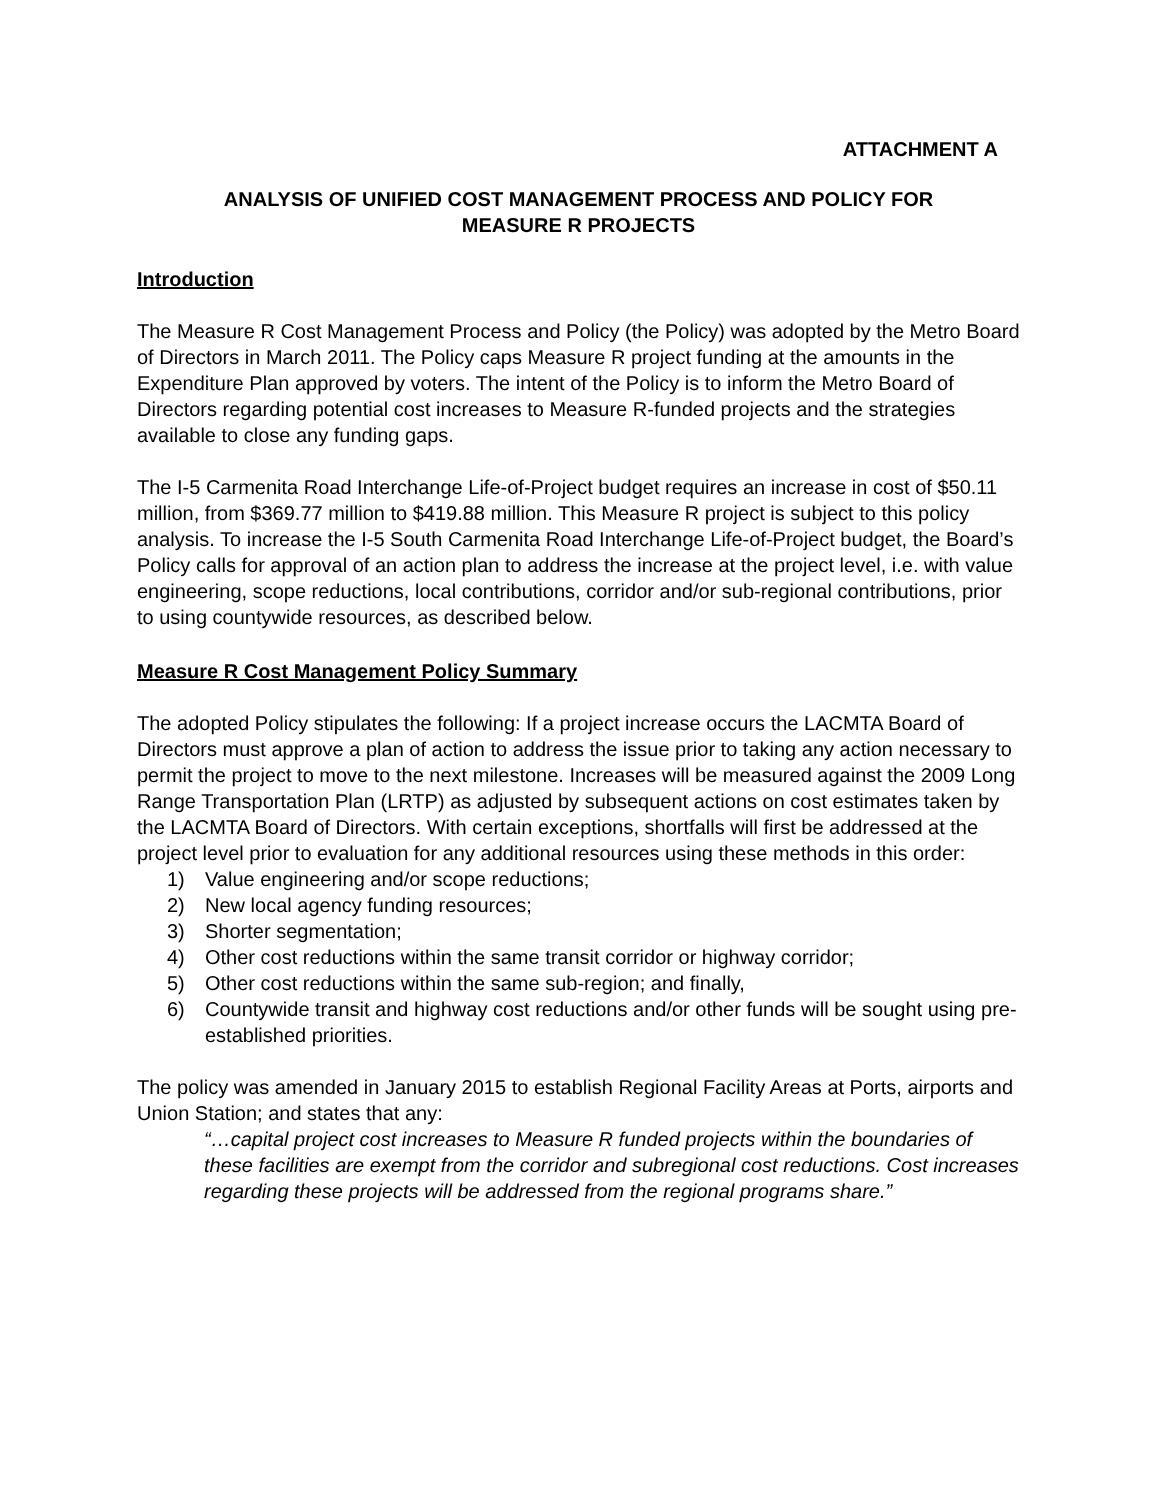ATTACHMENT A
ANALYSIS OF UNIFIED COST MANAGEMENT PROCESS AND POLICY FOR
MEASURE R PROJECTS
Introduction
The Measure R Cost Management Process and Policy (the Policy) was adopted by the Metro Board of Directors in March 2011. The Policy caps Measure R project funding at the amounts in the Expenditure Plan approved by voters. The intent of the Policy is to inform the Metro Board of Directors regarding potential cost increases to Measure R-funded projects and the strategies available to close any funding gaps.
The I-5 Carmenita Road Interchange Life-of-Project budget requires an increase in cost of $50.11 million, from $369.77 million to $419.88 million. This Measure R project is subject to this policy analysis. To increase the I-5 South Carmenita Road Interchange Life-of-Project budget, the Board’s Policy calls for approval of an action plan to address the increase at the project level, i.e. with value engineering, scope reductions, local contributions, corridor and/or sub-regional contributions, prior to using countywide resources, as described below.
Measure R Cost Management Policy Summary
The adopted Policy stipulates the following: If a project increase occurs the LACMTA Board of Directors must approve a plan of action to address the issue prior to taking any action necessary to permit the project to move to the next milestone. Increases will be measured against the 2009 Long Range Transportation Plan (LRTP) as adjusted by subsequent actions on cost estimates taken by the LACMTA Board of Directors. With certain exceptions, shortfalls will first be addressed at the project level prior to evaluation for any additional resources using these methods in this order:
1) Value engineering and/or scope reductions;
2) New local agency funding resources;
3) Shorter segmentation;
4) Other cost reductions within the same transit corridor or highway corridor;
5) Other cost reductions within the same sub-region; and finally,
6) Countywide transit and highway cost reductions and/or other funds will be sought using pre-established priorities.
The policy was amended in January 2015 to establish Regional Facility Areas at Ports, airports and Union Station; and states that any:
“…capital project cost increases to Measure R funded projects within the boundaries of these facilities are exempt from the corridor and subregional cost reductions. Cost increases regarding these projects will be addressed from the regional programs share.”